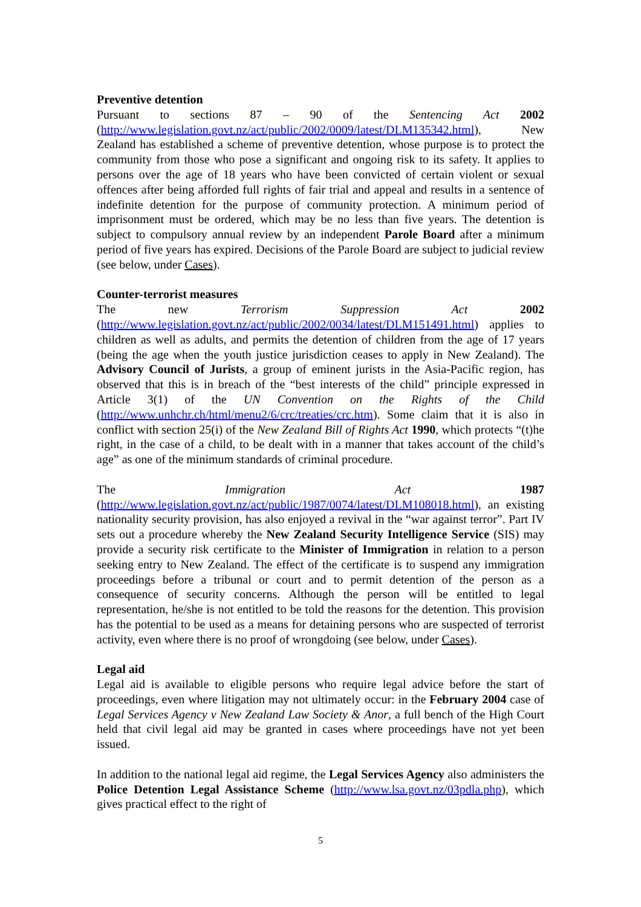Preventive detention
Pursuant to sections 87 – 90 of the Sentencing Act 2002 (http://www.legislation.govt.nz/act/public/2002/0009/latest/DLM135342.html), New Zealand has established a scheme of preventive detention, whose purpose is to protect the community from those who pose a significant and ongoing risk to its safety. It applies to persons over the age of 18 years who have been convicted of certain violent or sexual offences after being afforded full rights of fair trial and appeal and results in a sentence of indefinite detention for the purpose of community protection. A minimum period of imprisonment must be ordered, which may be no less than five years. The detention is subject to compulsory annual review by an independent Parole Board after a minimum period of five years has expired. Decisions of the Parole Board are subject to judicial review (see below, under Cases).
Counter-terrorist measures
The new Terrorism Suppression Act 2002 (http://www.legislation.govt.nz/act/public/2002/0034/latest/DLM151491.html) applies to children as well as adults, and permits the detention of children from the age of 17 years (being the age when the youth justice jurisdiction ceases to apply in New Zealand). The Advisory Council of Jurists, a group of eminent jurists in the Asia-Pacific region, has observed that this is in breach of the “best interests of the child” principle expressed in Article 3(1) of the UN Convention on the Rights of the Child (http://www.unhchr.ch/html/menu2/6/crc/treaties/crc.htm). Some claim that it is also in conflict with section 25(i) of the New Zealand Bill of Rights Act 1990, which protects “(t)he right, in the case of a child, to be dealt with in a manner that takes account of the child’s age” as one of the minimum standards of criminal procedure.
The Immigration Act 1987 (http://www.legislation.govt.nz/act/public/1987/0074/latest/DLM108018.html), an existing nationality security provision, has also enjoyed a revival in the “war against terror”. Part IV sets out a procedure whereby the New Zealand Security Intelligence Service (SIS) may provide a security risk certificate to the Minister of Immigration in relation to a person seeking entry to New Zealand. The effect of the certificate is to suspend any immigration proceedings before a tribunal or court and to permit detention of the person as a consequence of security concerns. Although the person will be entitled to legal representation, he/she is not entitled to be told the reasons for the detention. This provision has the potential to be used as a means for detaining persons who are suspected of terrorist activity, even where there is no proof of wrongdoing (see below, under Cases).
Legal aid
Legal aid is available to eligible persons who require legal advice before the start of proceedings, even where litigation may not ultimately occur: in the February 2004 case of Legal Services Agency v New Zealand Law Society & Anor, a full bench of the High Court held that civil legal aid may be granted in cases where proceedings have not yet been issued.
In addition to the national legal aid regime, the Legal Services Agency also administers the Police Detention Legal Assistance Scheme (http://www.lsa.govt.nz/03pdla.php), which gives practical effect to the right of
5